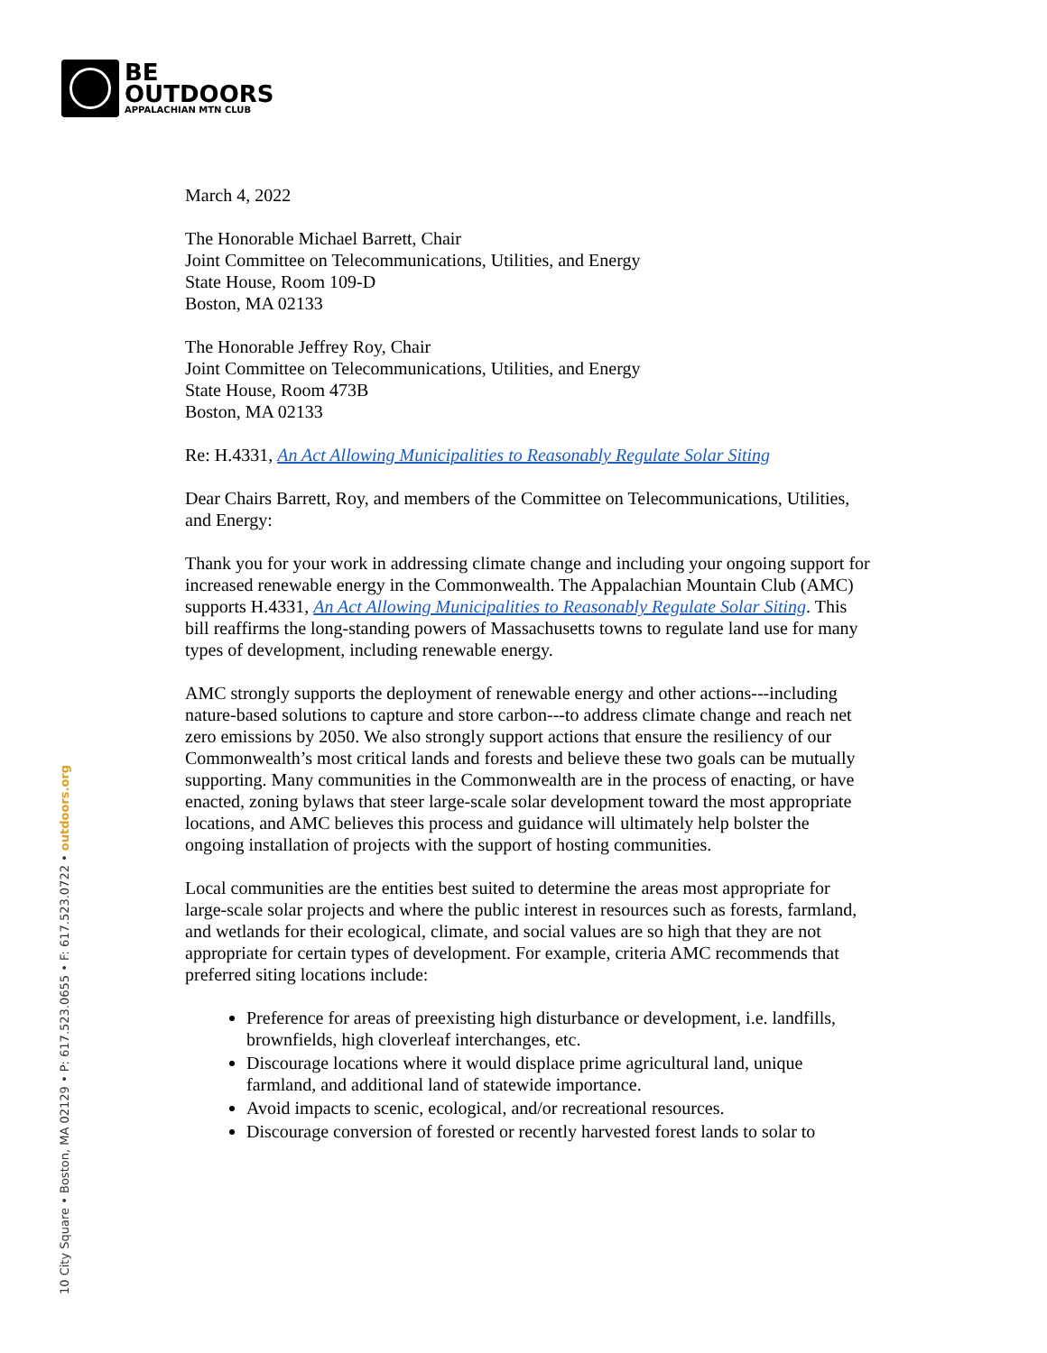BE
OUTDOORS
APPALACHIAN MTN CLUB
10 City Square • Boston, MA 02129 • P: 617.523.0655 • F: 617.523.0722 • outdoors.org
March 4, 2022
The Honorable Michael Barrett, Chair
Joint Committee on Telecommunications, Utilities, and Energy
State House, Room 109-D
Boston, MA 02133
The Honorable Jeffrey Roy, Chair
Joint Committee on Telecommunications, Utilities, and Energy
State House, Room 473B
Boston, MA 02133
Re: H.4331, An Act Allowing Municipalities to Reasonably Regulate Solar Siting
Dear Chairs Barrett, Roy, and members of the Committee on Telecommunications, Utilities, and Energy:
Thank you for your work in addressing climate change and including your ongoing support for increased renewable energy in the Commonwealth. The Appalachian Mountain Club (AMC) supports H.4331, An Act Allowing Municipalities to Reasonably Regulate Solar Siting. This bill reaffirms the long-standing powers of Massachusetts towns to regulate land use for many types of development, including renewable energy.
AMC strongly supports the deployment of renewable energy and other actions---including nature-based solutions to capture and store carbon---to address climate change and reach net zero emissions by 2050. We also strongly support actions that ensure the resiliency of our Commonwealth’s most critical lands and forests and believe these two goals can be mutually supporting. Many communities in the Commonwealth are in the process of enacting, or have enacted, zoning bylaws that steer large-scale solar development toward the most appropriate locations, and AMC believes this process and guidance will ultimately help bolster the ongoing installation of projects with the support of hosting communities.
Local communities are the entities best suited to determine the areas most appropriate for large-scale solar projects and where the public interest in resources such as forests, farmland, and wetlands for their ecological, climate, and social values are so high that they are not appropriate for certain types of development. For example, criteria AMC recommends that preferred siting locations include:
Preference for areas of preexisting high disturbance or development, i.e. landfills, brownfields, high cloverleaf interchanges, etc.
Discourage locations where it would displace prime agricultural land, unique farmland, and additional land of statewide importance.
Avoid impacts to scenic, ecological, and/or recreational resources.
Discourage conversion of forested or recently harvested forest lands to solar to